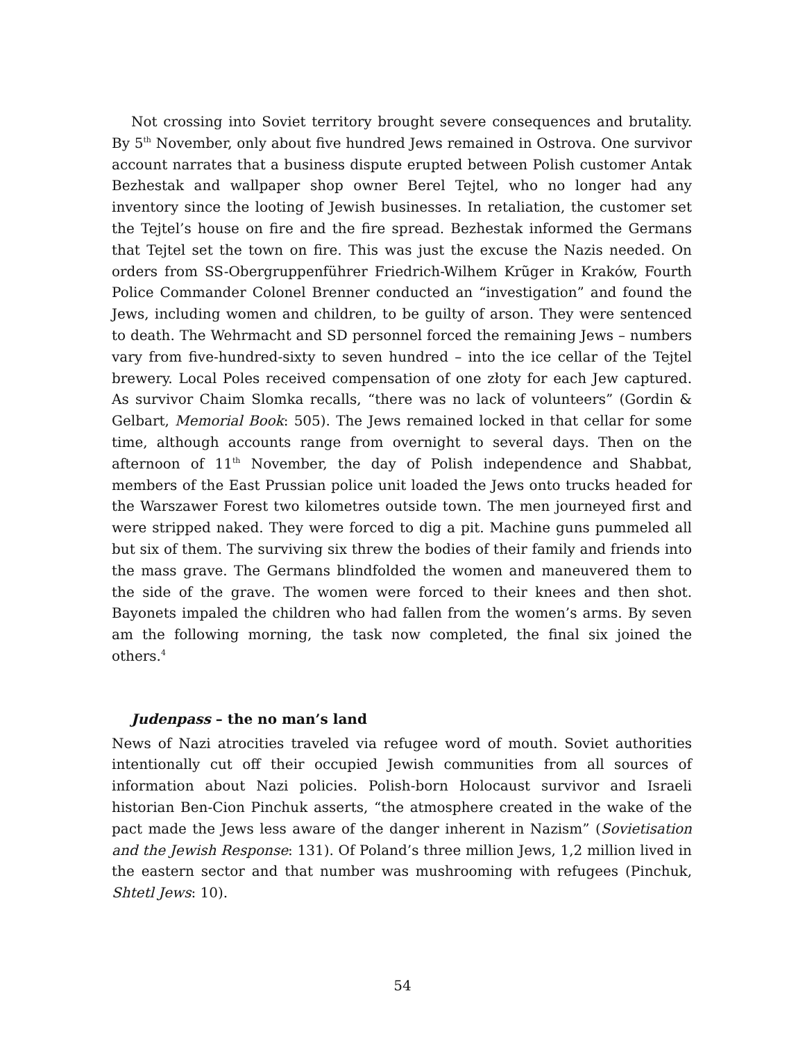Not crossing into Soviet territory brought severe consequences and brutality. By 5<sup>th</sup> November, only about five hundred Jews remained in Ostrova. One survivor account narrates that a business dispute erupted between Polish customer Antak Bezhestak and wallpaper shop owner Berel Tejtel, who no longer had any inventory since the looting of Jewish businesses. In retaliation, the customer set the Tejtel’s house on fire and the fire spread. Bezhestak informed the Germans that Tejtel set the town on fire. This was just the excuse the Nazis needed. On orders from SS-Obergruppenführer Friedrich-Wilhem Krũger in Kraków, Fourth Police Commander Colonel Brenner conducted an “investigation” and found the Jews, including women and children, to be guilty of arson. They were sentenced to death. The Wehrmacht and SD personnel forced the remaining Jews – numbers vary from five-hundred-sixty to seven hundred – into the ice cellar of the Tejtel brewery. Local Poles received compensation of one złoty for each Jew captured. As survivor Chaim Slomka recalls, “there was no lack of volunteers” (Gordin & Gelbart, Memorial Book: 505). The Jews remained locked in that cellar for some time, although accounts range from overnight to several days. Then on the afternoon of 11<sup>th</sup> November, the day of Polish independence and Shabbat, members of the East Prussian police unit loaded the Jews onto trucks headed for the Warszawer Forest two kilometres outside town. The men journeyed first and were stripped naked. They were forced to dig a pit. Machine guns pummeled all but six of them. The surviving six threw the bodies of their family and friends into the mass grave. The Germans blindfolded the women and maneuvered them to the side of the grave. The women were forced to their knees and then shot. Bayonets impaled the children who had fallen from the women’s arms. By seven am the following morning, the task now completed, the final six joined the others.<sup>4</sup>
Judenpass – the no man’s land
News of Nazi atrocities traveled via refugee word of mouth. Soviet authorities intentionally cut off their occupied Jewish communities from all sources of information about Nazi policies. Polish-born Holocaust survivor and Israeli historian Ben-Cion Pinchuk asserts, “the atmosphere created in the wake of the pact made the Jews less aware of the danger inherent in Nazism” (Sovietisation and the Jewish Response: 131). Of Poland’s three million Jews, 1,2 million lived in the eastern sector and that number was mushrooming with refugees (Pinchuk, Shtetl Jews: 10).
54